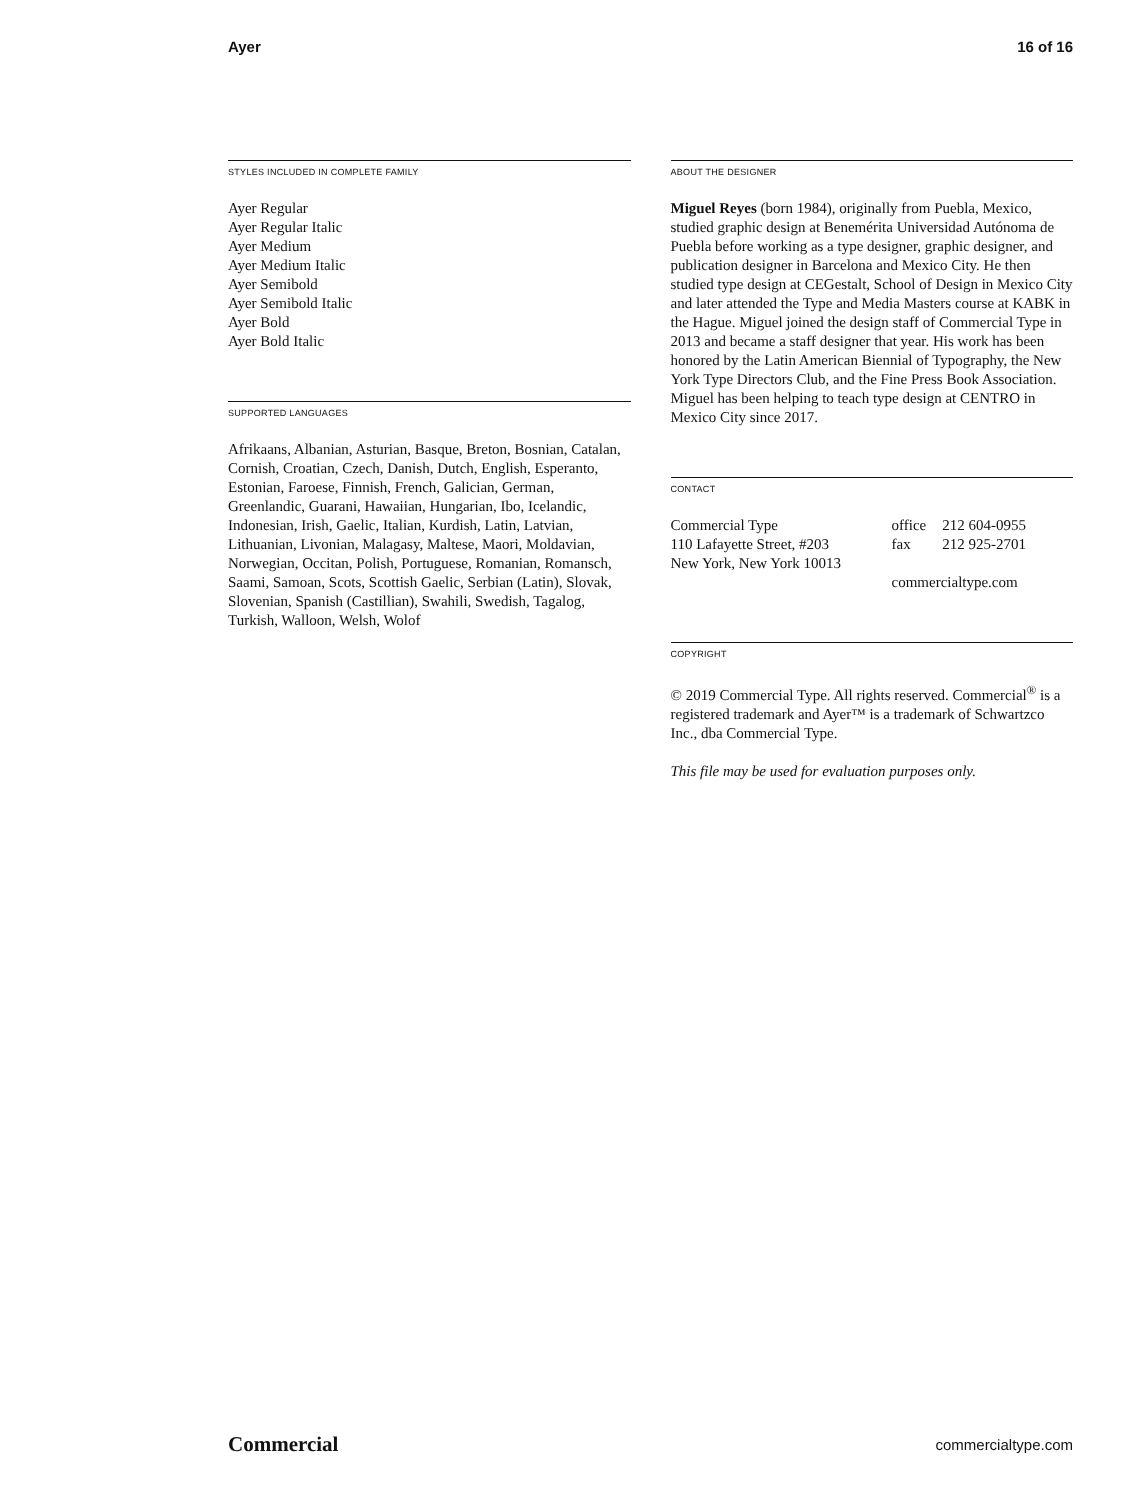Ayer 16 of 16
STYLES INCLUDED IN COMPLETE FAMILY
Ayer Regular
Ayer Regular Italic
Ayer Medium
Ayer Medium Italic
Ayer Semibold
Ayer Semibold Italic
Ayer Bold
Ayer Bold Italic
SUPPORTED LANGUAGES
Afrikaans, Albanian, Asturian, Basque, Breton, Bosnian, Catalan, Cornish, Croatian, Czech, Danish, Dutch, English, Esperanto, Estonian, Faroese, Finnish, French, Galician, German, Greenlandic, Guarani, Hawaiian, Hungarian, Ibo, Icelandic, Indonesian, Irish, Gaelic, Italian, Kurdish, Latin, Latvian, Lithuanian, Livonian, Malagasy, Maltese, Maori, Moldavian, Norwegian, Occitan, Polish, Portuguese, Romanian, Romansch, Saami, Samoan, Scots, Scottish Gaelic, Serbian (Latin), Slovak, Slovenian, Spanish (Castillian), Swahili, Swedish, Tagalog, Turkish, Walloon, Welsh, Wolof
ABOUT THE DESIGNER
Miguel Reyes (born 1984), originally from Puebla, Mexico, studied graphic design at Benemérita Universidad Autónoma de Puebla before working as a type designer, graphic designer, and publication designer in Barcelona and Mexico City. He then studied type design at CEGestalt, School of Design in Mexico City and later attended the Type and Media Masters course at KABK in the Hague. Miguel joined the design staff of Commercial Type in 2013 and became a staff designer that year. His work has been honored by the Latin American Biennial of Typography, the New York Type Directors Club, and the Fine Press Book Association. Miguel has been helping to teach type design at CENTRO in Mexico City since 2017.
CONTACT
| Commercial Type 110 Lafayette Street, #203 New York, New York 10013 | office fax | 212 604-0955 212 925-2701 |
| | commercialtype.com | |
COPYRIGHT
© 2019 Commercial Type. All rights reserved. Commercial<sup>®</sup> is a registered trademark and Ayer™ is a trademark of Schwartzco Inc., dba Commercial Type.
This file may be used for evaluation purposes only.
Commercial commercialtype.com